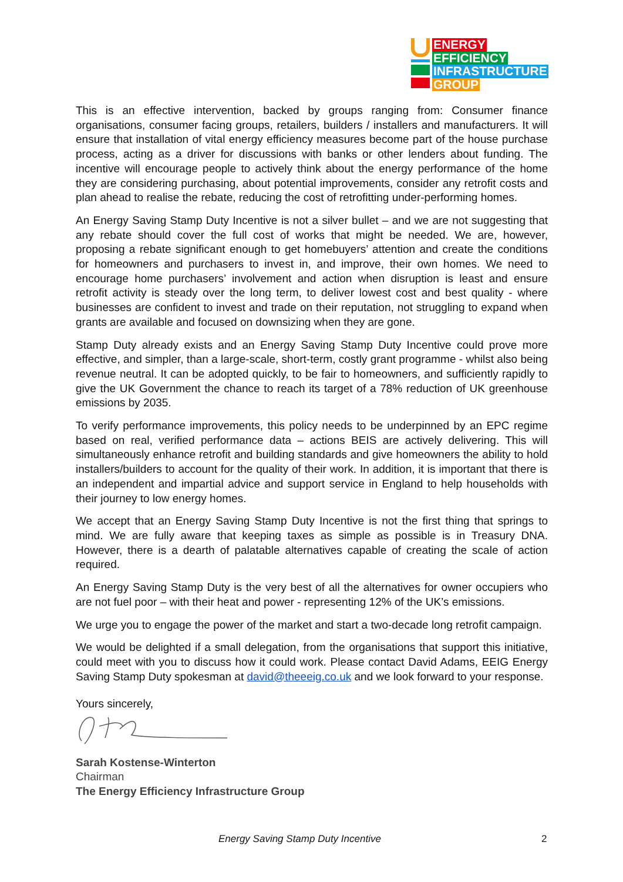ENERGY
EFFICIENCY
INFRASTRUCTURE
GROUP
This is an effective intervention, backed by groups ranging from: Consumer finance organisations, consumer facing groups, retailers, builders / installers and manufacturers. It will ensure that installation of vital energy efficiency measures become part of the house purchase process, acting as a driver for discussions with banks or other lenders about funding. The incentive will encourage people to actively think about the energy performance of the home they are considering purchasing, about potential improvements, consider any retrofit costs and plan ahead to realise the rebate, reducing the cost of retrofitting under-performing homes.
An Energy Saving Stamp Duty Incentive is not a silver bullet – and we are not suggesting that any rebate should cover the full cost of works that might be needed. We are, however, proposing a rebate significant enough to get homebuyers’ attention and create the conditions for homeowners and purchasers to invest in, and improve, their own homes. We need to encourage home purchasers’ involvement and action when disruption is least and ensure retrofit activity is steady over the long term, to deliver lowest cost and best quality - where businesses are confident to invest and trade on their reputation, not struggling to expand when grants are available and focused on downsizing when they are gone.
Stamp Duty already exists and an Energy Saving Stamp Duty Incentive could prove more effective, and simpler, than a large-scale, short-term, costly grant programme - whilst also being revenue neutral. It can be adopted quickly, to be fair to homeowners, and sufficiently rapidly to give the UK Government the chance to reach its target of a 78% reduction of UK greenhouse emissions by 2035.
To verify performance improvements, this policy needs to be underpinned by an EPC regime based on real, verified performance data – actions BEIS are actively delivering. This will simultaneously enhance retrofit and building standards and give homeowners the ability to hold installers/builders to account for the quality of their work. In addition, it is important that there is an independent and impartial advice and support service in England to help households with their journey to low energy homes.
We accept that an Energy Saving Stamp Duty Incentive is not the first thing that springs to mind. We are fully aware that keeping taxes as simple as possible is in Treasury DNA. However, there is a dearth of palatable alternatives capable of creating the scale of action required.
An Energy Saving Stamp Duty is the very best of all the alternatives for owner occupiers who are not fuel poor – with their heat and power - representing 12% of the UK’s emissions.
We urge you to engage the power of the market and start a two-decade long retrofit campaign.
We would be delighted if a small delegation, from the organisations that support this initiative, could meet with you to discuss how it could work. Please contact David Adams, EEIG Energy Saving Stamp Duty spokesman at david@theeeig.co.uk and we look forward to your response.
Yours sincerely,
Sarah Kostense-Winterton
Chairman
The Energy Efficiency Infrastructure Group
Energy Saving Stamp Duty Incentive 2